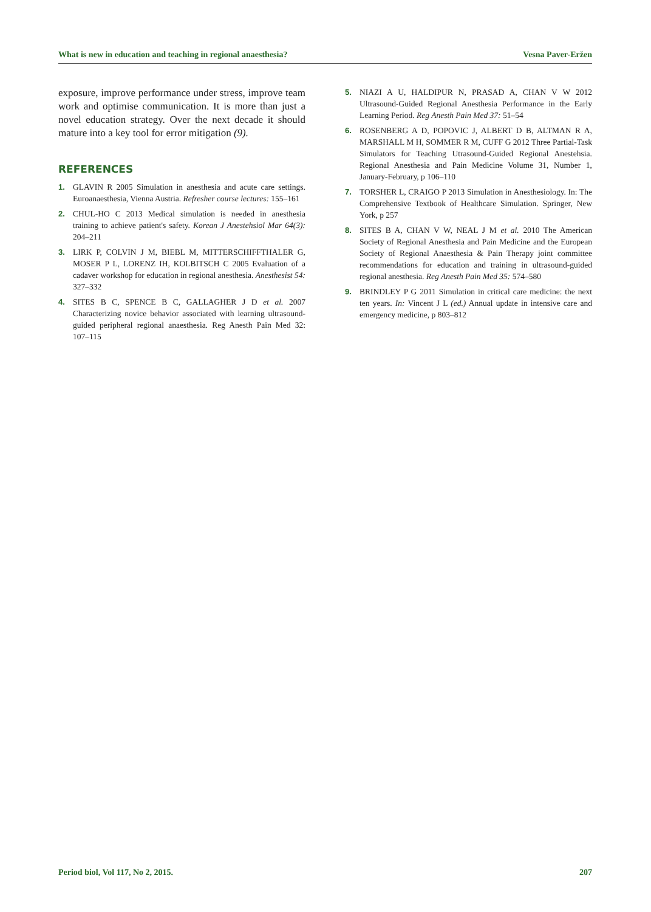What is new in education and teaching in regional anaesthesia? Vesna Paver-Eržen
exposure, improve performance under stress, improve team work and optimise communication. It is more than just a novel education strategy. Over the next decade it should mature into a key tool for error mitigation (9).
REFERENCES
1. GLAVIN R 2005 Simulation in anesthesia and acute care settings. Euroanaesthesia, Vienna Austria. Refresher course lectures: 155–161
2. CHUL-HO C 2013 Medical simulation is needed in anesthesia training to achieve patient's safety. Korean J Anestehsiol Mar 64(3): 204–211
3. LIRK P, COLVIN J M, BIEBL M, MITTERSCHIFFTHALER G, MOSER P L, LORENZ IH, KOLBITSCH C 2005 Evaluation of a cadaver workshop for education in regional anesthesia. Anesthesist 54: 327–332
4. SITES B C, SPENCE B C, GALLAGHER J D et al. 2007 Characterizing novice behavior associated with learning ultrasound-guided peripheral regional anaesthesia. Reg Anesth Pain Med 32: 107–115
5. NIAZI A U, HALDIPUR N, PRASAD A, CHAN V W 2012 Ultrasound-Guided Regional Anesthesia Performance in the Early Learning Period. Reg Anesth Pain Med 37: 51–54
6. ROSENBERG A D, POPOVIC J, ALBERT D B, ALTMAN R A, MARSHALL M H, SOMMER R M, CUFF G 2012 Three Partial-Task Simulators for Teaching Utrasound-Guided Regional Anestehsia. Regional Anesthesia and Pain Medicine Volume 31, Number 1, January-February, p 106–110
7. TORSHER L, CRAIGO P 2013 Simulation in Anesthesiology. In: The Comprehensive Textbook of Healthcare Simulation. Springer, New York, p 257
8. SITES B A, CHAN V W, NEAL J M et al. 2010 The American Society of Regional Anesthesia and Pain Medicine and the European Society of Regional Anaesthesia & Pain Therapy joint committee recommendations for education and training in ultrasound-guided regional anesthesia. Reg Anesth Pain Med 35: 574–580
9. BRINDLEY P G 2011 Simulation in critical care medicine: the next ten years. In: Vincent J L (ed.) Annual update in intensive care and emergency medicine, p 803–812
Period biol, Vol 117, No 2, 2015. 207